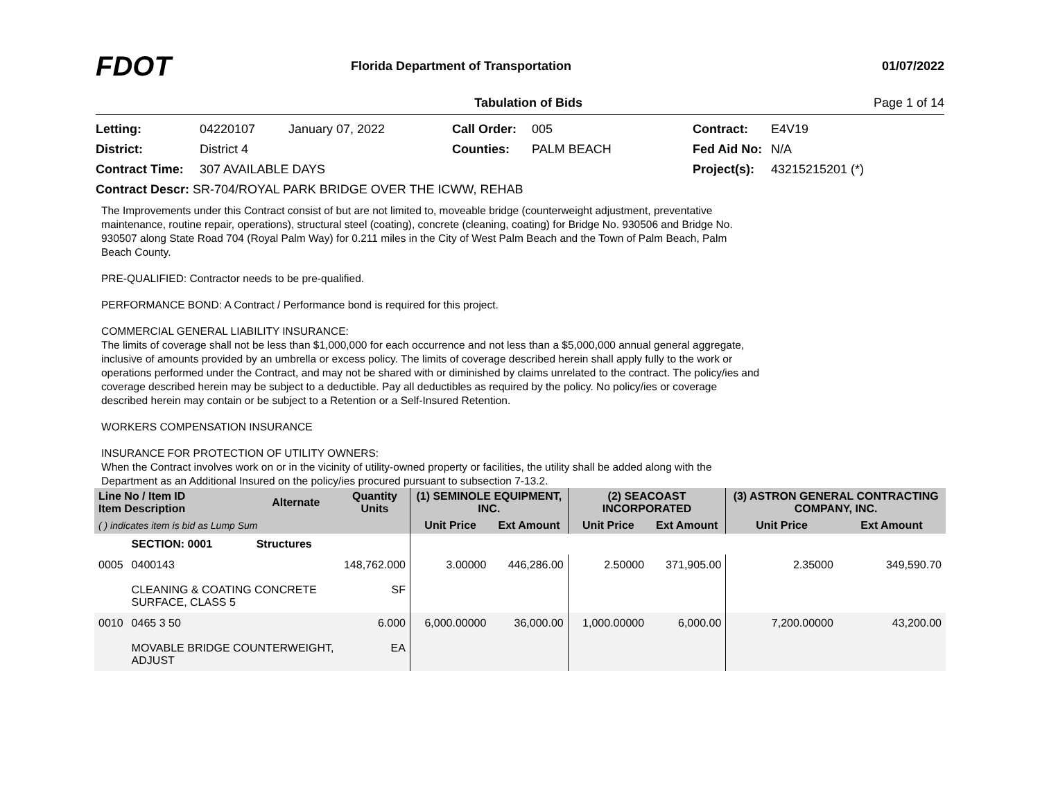FDOT
Florida Department of Transportation
01/07/2022
Tabulation of Bids Page 1 of 14
Letting: 04220107 January 07, 2022 Call Order: 005 Contract: E4V19 District: District 4 Counties: PALM BEACH Fed Aid No: N/A Contract Time: 307 AVAILABLE DAYS Project(s): 43215215201 (*)
Contract Descr: SR-704/ROYAL PARK BRIDGE OVER THE ICWW, REHAB
The Improvements under this Contract consist of but are not limited to, moveable bridge (counterweight adjustment, preventative maintenance, routine repair, operations), structural steel (coating), concrete (cleaning, coating) for Bridge No. 930506 and Bridge No. 930507 along State Road 704 (Royal Palm Way) for 0.211 miles in the City of West Palm Beach and the Town of Palm Beach, Palm Beach County.
PRE-QUALIFIED: Contractor needs to be pre-qualified.
PERFORMANCE BOND: A Contract / Performance bond is required for this project.
COMMERCIAL GENERAL LIABILITY INSURANCE:
The limits of coverage shall not be less than $1,000,000 for each occurrence and not less than a $5,000,000 annual general aggregate, inclusive of amounts provided by an umbrella or excess policy. The limits of coverage described herein shall apply fully to the work or operations performed under the Contract, and may not be shared with or diminished by claims unrelated to the contract. The policy/ies and coverage described herein may be subject to a deductible. Pay all deductibles as required by the policy. No policy/ies or coverage described herein may contain or be subject to a Retention or a Self-Insured Retention.
WORKERS COMPENSATION INSURANCE
INSURANCE FOR PROTECTION OF UTILITY OWNERS:
When the Contract involves work on or in the vicinity of utility-owned property or facilities, the utility shall be added along with the Department as an Additional Insured on the policy/ies procured pursuant to subsection 7-13.2.
| Line No / Item ID Item Description | | Alternate | Quantity Units | (1) SEMINOLE EQUIPMENT, INC. | | (2) SEACOAST INCORPORATED | | (3) ASTRON GENERAL CONTRACTING COMPANY, INC. | |
| --- | --- | --- | --- | --- | --- | --- | --- | --- | --- |
| ( ) indicates item is bid as Lump Sum | | | | Unit Price | Ext Amount | Unit Price | Ext Amount | Unit Price | Ext Amount |
| | SECTION: 0001 | Structures | | | | | | | |
| 0005 | 0400143 CLEANING & COATING CONCRETE SURFACE, CLASS 5 | | 148,762.000 SF | 3.00000 | 446,286.00 | 2.50000 | 371,905.00 | 2.35000 | 349,590.70 |
| 0010 | 0465 3 50 MOVABLE BRIDGE COUNTERWEIGHT, ADJUST | | 6.000 EA | 6,000.00000 | 36,000.00 | 1,000.00000 | 6,000.00 | 7,200.00000 | 43,200.00 |